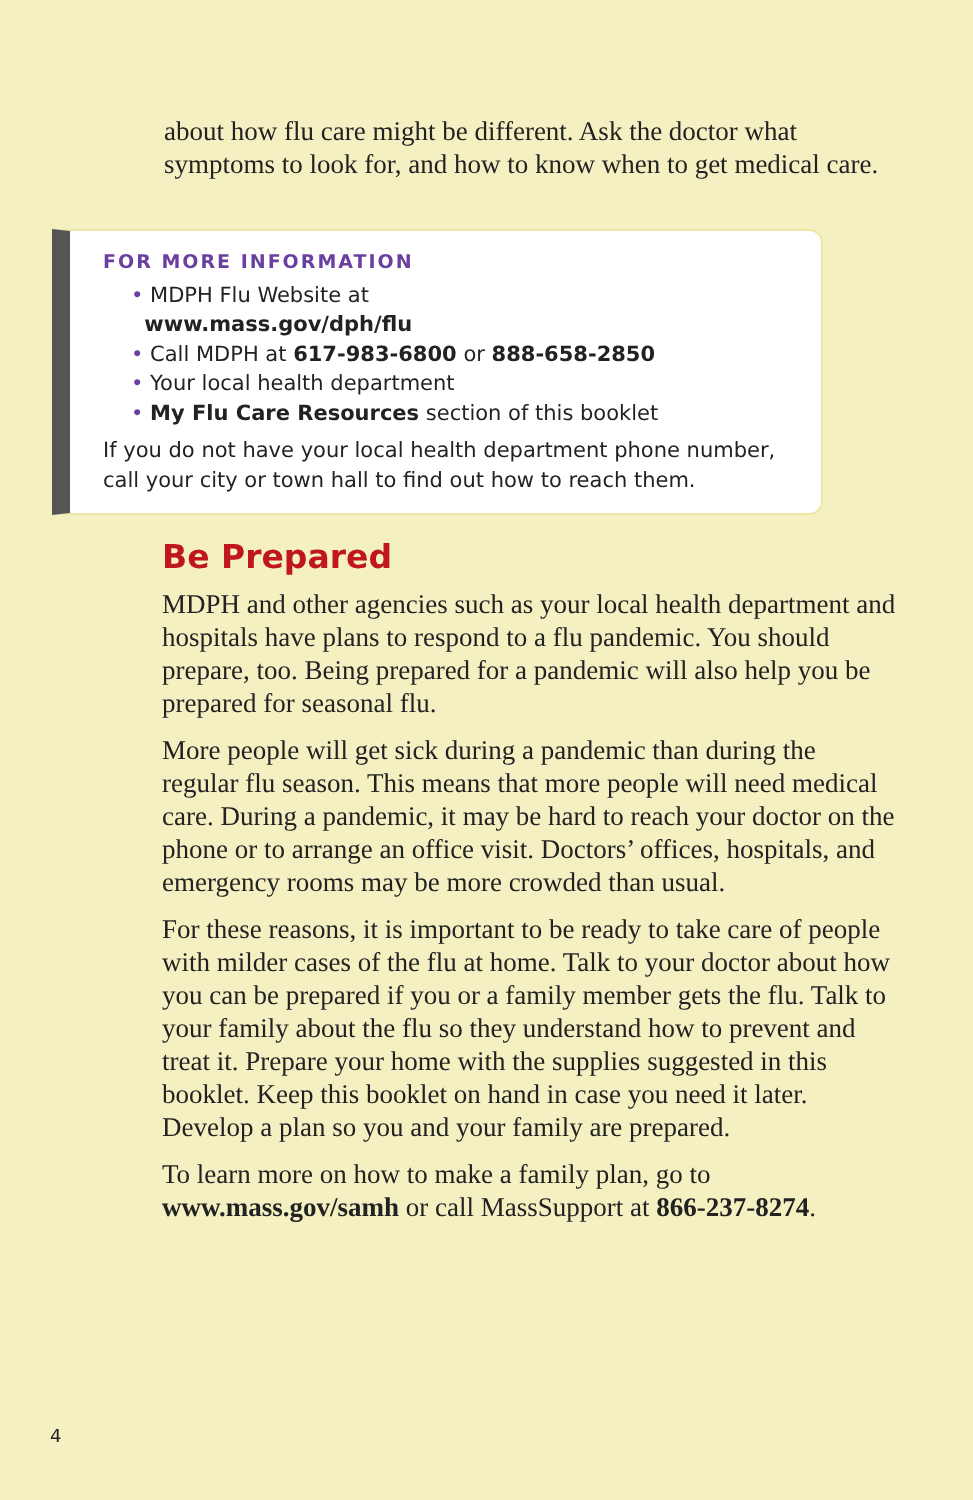about how flu care might be different. Ask the doctor what symptoms to look for, and how to know when to get medical care.
FOR MORE INFORMATION
• MDPH Flu Website at
www.mass.gov/dph/flu
• Call MDPH at 617-983-6800 or 888-658-2850
• Your local health department
• My Flu Care Resources section of this booklet
If you do not have your local health department phone number, call your city or town hall to find out how to reach them.
Be Prepared
MDPH and other agencies such as your local health department and hospitals have plans to respond to a flu pandemic. You should prepare, too. Being prepared for a pandemic will also help you be prepared for seasonal flu.
More people will get sick during a pandemic than during the regular flu season. This means that more people will need medical care. During a pandemic, it may be hard to reach your doctor on the phone or to arrange an office visit. Doctors’ offices, hospitals, and emergency rooms may be more crowded than usual.
For these reasons, it is important to be ready to take care of people with milder cases of the flu at home. Talk to your doctor about how you can be prepared if you or a family member gets the flu. Talk to your family about the flu so they understand how to prevent and treat it. Prepare your home with the supplies suggested in this booklet. Keep this booklet on hand in case you need it later. Develop a plan so you and your family are prepared.
To learn more on how to make a family plan, go to www.mass.gov/samh or call MassSupport at 866-237-8274.
4